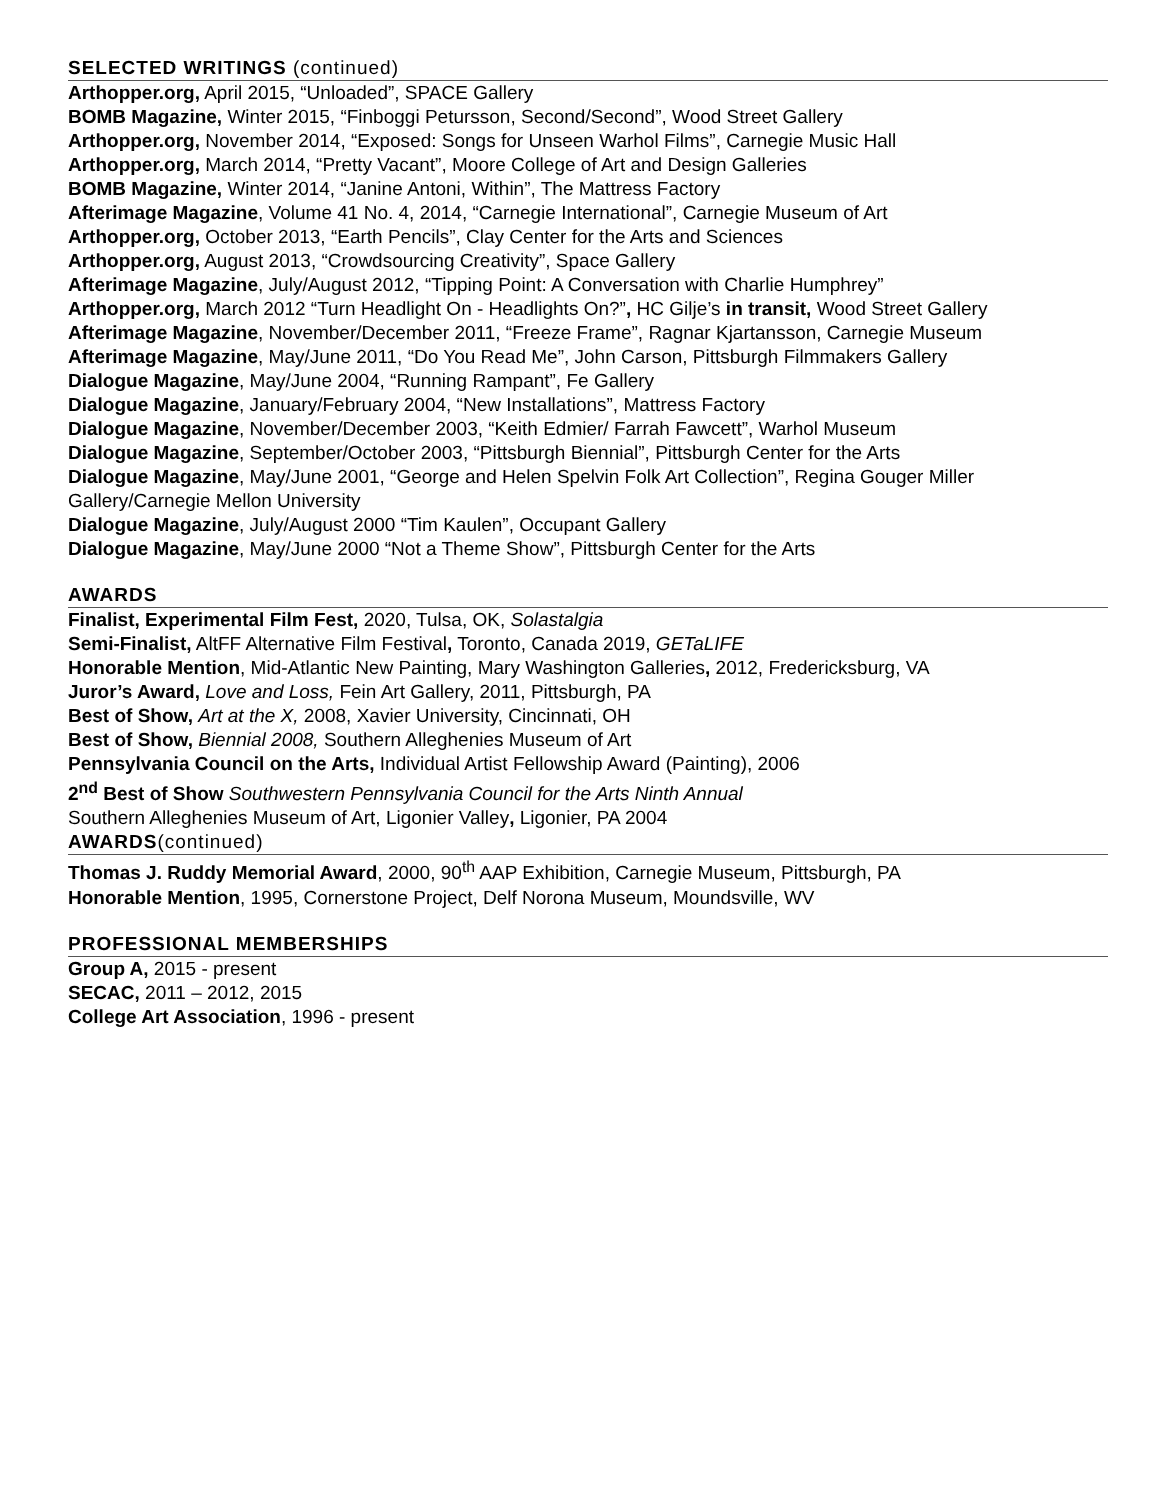SELECTED WRITINGS (continued)
Arthopper.org, April 2015, “Unloaded”, SPACE Gallery
BOMB Magazine, Winter 2015, “Finboggi Petursson, Second/Second”, Wood Street Gallery
Arthopper.org, November 2014, “Exposed: Songs for Unseen Warhol Films”, Carnegie Music Hall
Arthopper.org, March 2014, “Pretty Vacant”, Moore College of Art and Design Galleries
BOMB Magazine, Winter 2014, “Janine Antoni, Within”, The Mattress Factory
Afterimage Magazine, Volume 41 No. 4, 2014, “Carnegie International”, Carnegie Museum of Art
Arthopper.org, October 2013, “Earth Pencils”, Clay Center for the Arts and Sciences
Arthopper.org, August 2013, “Crowdsourcing Creativity”, Space Gallery
Afterimage Magazine, July/August 2012, “Tipping Point: A Conversation with Charlie Humphrey”
Arthopper.org, March 2012 “Turn Headlight On - Headlights On?”, HC Gilje’s in transit, Wood Street Gallery
Afterimage Magazine, November/December 2011, “Freeze Frame”, Ragnar Kjartansson, Carnegie Museum
Afterimage Magazine, May/June 2011, “Do You Read Me”, John Carson, Pittsburgh Filmmakers Gallery
Dialogue Magazine, May/June 2004, “Running Rampant”, Fe Gallery
Dialogue Magazine, January/February 2004, “New Installations”, Mattress Factory
Dialogue Magazine, November/December 2003, “Keith Edmier/ Farrah Fawcett”, Warhol Museum
Dialogue Magazine, September/October 2003, “Pittsburgh Biennial”, Pittsburgh Center for the Arts
Dialogue Magazine, May/June 2001, “George and Helen Spelvin Folk Art Collection”, Regina Gouger Miller Gallery/Carnegie Mellon University
Dialogue Magazine, July/August 2000 “Tim Kaulen”, Occupant Gallery
Dialogue Magazine, May/June 2000 “Not a Theme Show”, Pittsburgh Center for the Arts
AWARDS
Finalist, Experimental Film Fest, 2020, Tulsa, OK, Solastalgia
Semi-Finalist, AltFF Alternative Film Festival, Toronto, Canada 2019, GETaLIFE
Honorable Mention, Mid-Atlantic New Painting, Mary Washington Galleries, 2012, Fredericksburg, VA
Juror’s Award, Love and Loss, Fein Art Gallery, 2011, Pittsburgh, PA
Best of Show, Art at the X, 2008, Xavier University, Cincinnati, OH
Best of Show, Biennial 2008, Southern Alleghenies Museum of Art
Pennsylvania Council on the Arts, Individual Artist Fellowship Award (Painting), 2006
2<sup>nd</sup> Best of Show Southwestern Pennsylvania Council for the Arts Ninth Annual
Southern Alleghenies Museum of Art, Ligonier Valley, Ligonier, PA 2004
AWARDS(continued)
Thomas J. Ruddy Memorial Award, 2000, 90<sup>th</sup> AAP Exhibition, Carnegie Museum, Pittsburgh, PA
Honorable Mention, 1995, Cornerstone Project, Delf Norona Museum, Moundsville, WV
PROFESSIONAL MEMBERSHIPS
Group A, 2015 - present
SECAC, 2011 – 2012, 2015
College Art Association, 1996 - present